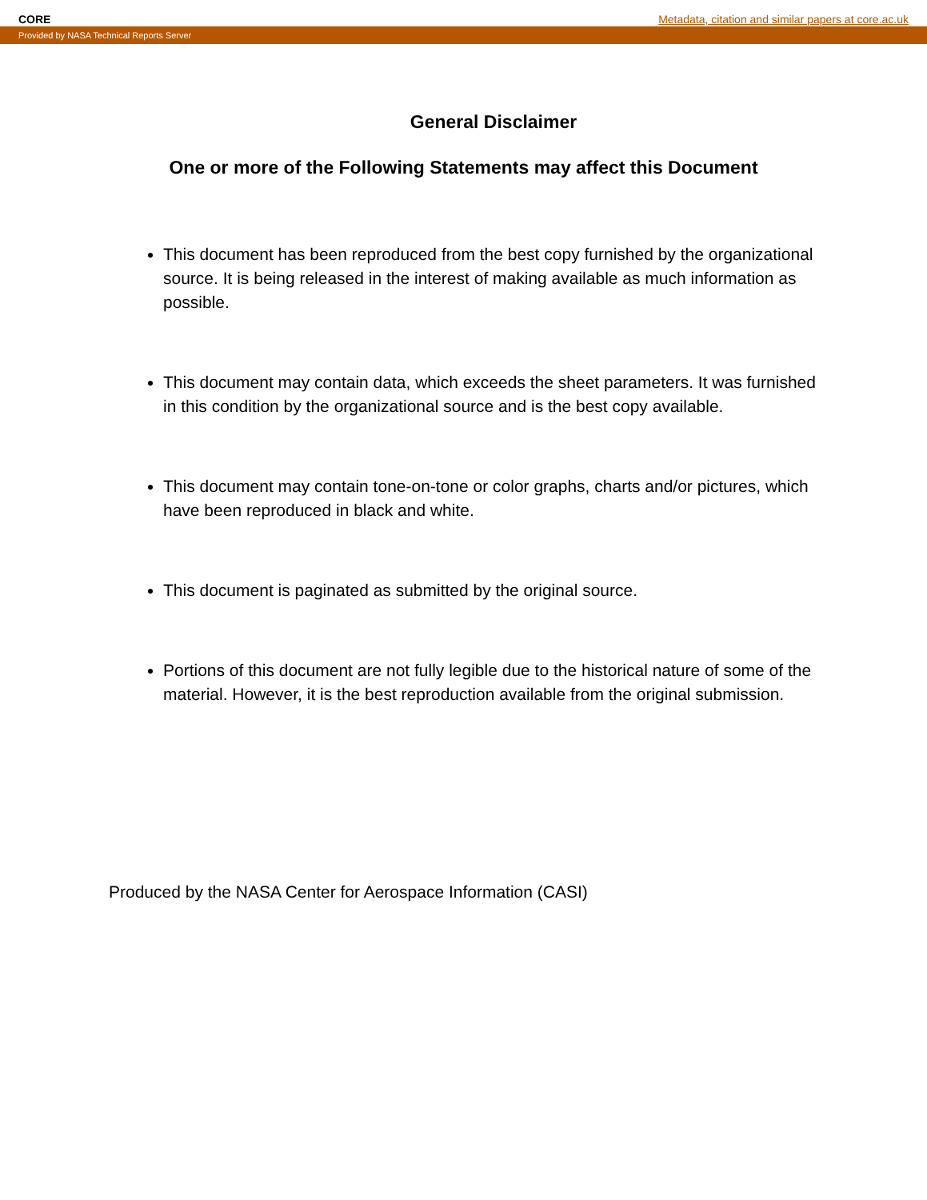CORE Metadata, citation and similar papers at core.ac.uk
Provided by NASA Technical Reports Server
General Disclaimer
One or more of the Following Statements may affect this Document
This document has been reproduced from the best copy furnished by the organizational source. It is being released in the interest of making available as much information as possible.
This document may contain data, which exceeds the sheet parameters. It was furnished in this condition by the organizational source and is the best copy available.
This document may contain tone-on-tone or color graphs, charts and/or pictures, which have been reproduced in black and white.
This document is paginated as submitted by the original source.
Portions of this document are not fully legible due to the historical nature of some of the material. However, it is the best reproduction available from the original submission.
Produced by the NASA Center for Aerospace Information (CASI)